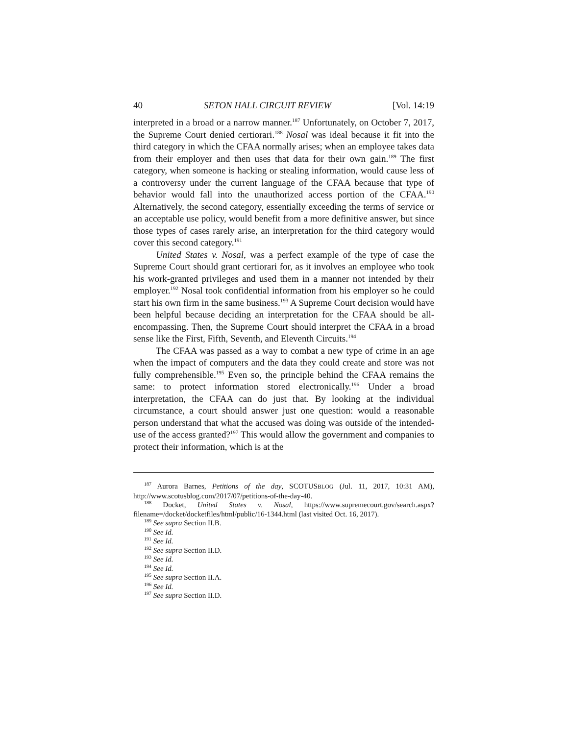40 SETON HALL CIRCUIT REVIEW [Vol. 14:19
interpreted in a broad or a narrow manner.<sup>187</sup> Unfortunately, on October 7, 2017, the Supreme Court denied certiorari.<sup>188</sup> Nosal was ideal because it fit into the third category in which the CFAA normally arises; when an employee takes data from their employer and then uses that data for their own gain.<sup>189</sup> The first category, when someone is hacking or stealing information, would cause less of a controversy under the current language of the CFAA because that type of behavior would fall into the unauthorized access portion of the CFAA.<sup>190</sup> Alternatively, the second category, essentially exceeding the terms of service or an acceptable use policy, would benefit from a more definitive answer, but since those types of cases rarely arise, an interpretation for the third category would cover this second category.<sup>191</sup>
United States v. Nosal, was a perfect example of the type of case the Supreme Court should grant certiorari for, as it involves an employee who took his work-granted privileges and used them in a manner not intended by their employer.<sup>192</sup> Nosal took confidential information from his employer so he could start his own firm in the same business.<sup>193</sup> A Supreme Court decision would have been helpful because deciding an interpretation for the CFAA should be all-encompassing. Then, the Supreme Court should interpret the CFAA in a broad sense like the First, Fifth, Seventh, and Eleventh Circuits.<sup>194</sup>
The CFAA was passed as a way to combat a new type of crime in an age when the impact of computers and the data they could create and store was not fully comprehensible.<sup>195</sup> Even so, the principle behind the CFAA remains the same: to protect information stored electronically.<sup>196</sup> Under a broad interpretation, the CFAA can do just that. By looking at the individual circumstance, a court should answer just one question: would a reasonable person understand that what the accused was doing was outside of the intended-use of the access granted?<sup>197</sup> This would allow the government and companies to protect their information, which is at the
<sup>187</sup> Aurora Barnes, Petitions of the day, SCOTUSBLOG (Jul. 11, 2017, 10:31 AM), http://www.scotusblog.com/2017/07/petitions-of-the-day-40.
<sup>188</sup> Docket, United States v. Nosal, https://www.supremecourt.gov/search.aspx?filename=/docket/docketfiles/html/public/16-1344.html (last visited Oct. 16, 2017).
<sup>189</sup> See supra Section II.B.
<sup>190</sup> See Id.
<sup>191</sup> See Id.
<sup>192</sup> See supra Section II.D.
<sup>193</sup> See Id.
<sup>194</sup> See Id.
<sup>195</sup> See supra Section II.A.
<sup>196</sup> See Id.
<sup>197</sup> See supra Section II.D.